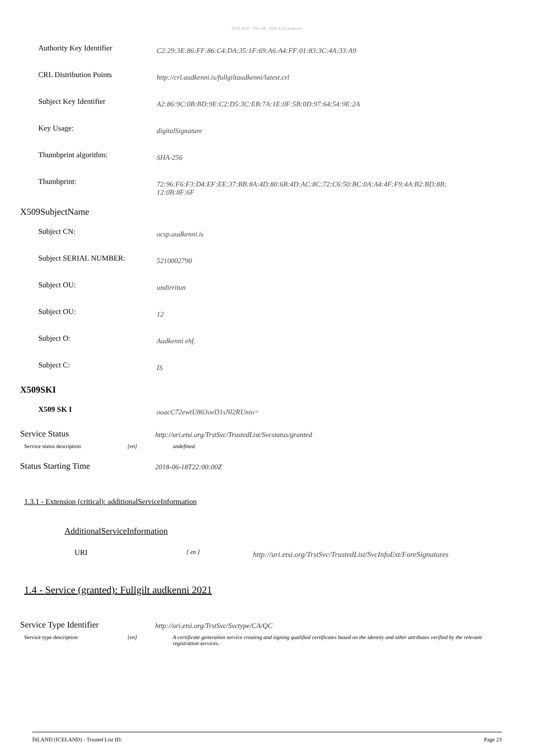ETSI 2016 - TSL HR - PDF/A-1b generator
Authority Key Identifier
C2:29:3E:86:FF:86:C4:DA:35:1F:69:A6:A4:FF:01:83:3C:4A:33:A9
CRL Distribution Points
http://crl.audkenni.is/fullgiltaudkenni/latest.crl
Subject Key Identifier
A2:86:9C:0B:BD:9E:C2:D5:3C:EB:7A:1E:0F:5B:0D:97:64:54:9E:2A
Key Usage:
digitalSignature
Thumbprint algorithm:
SHA-256
Thumbprint:
72:96:F6:F3:D4:EF:EE:37:BB:8A:4D:80:6B:4D:AC:8C:72:C6:50:BC:0A:A4:4F:F9:4A:B2:BD:8B:
12:0B:8F:6F
X509SubjectName
Subject CN:
ocsp.audkenni.is
Subject SERIAL NUMBER:
5210002790
Subject OU:
undirritun
Subject OU:
12
Subject O:
Audkenni ehf.
Subject C:
IS
X509SKI
X509 SK I
ooacC72ewtU863oeD1sNl2RUnio=
Service Status
http://uri.etsi.org/TrstSvc/TrustedList/Svcstatus/granted
Service status description [en] undefined.
Status Starting Time
2018-06-18T22:00:00Z
1.3.1 - Extension (critical): additionalServiceInformation
AdditionalServiceInformation
URI
[ en ]
http://uri.etsi.org/TrstSvc/TrustedList/SvcInfoExt/ForeSignatures
1.4 - Service (granted): Fullgilt audkenni 2021
Service Type Identifier
http://uri.etsi.org/TrstSvc/Svctype/CA/QC
Service type description [en] A certificate generation service creating and signing qualified certificates based on the identity and other attributes verified by the relevant registration services.
ÍSLAND (ICELAND) - Trusted List ID: Page 23